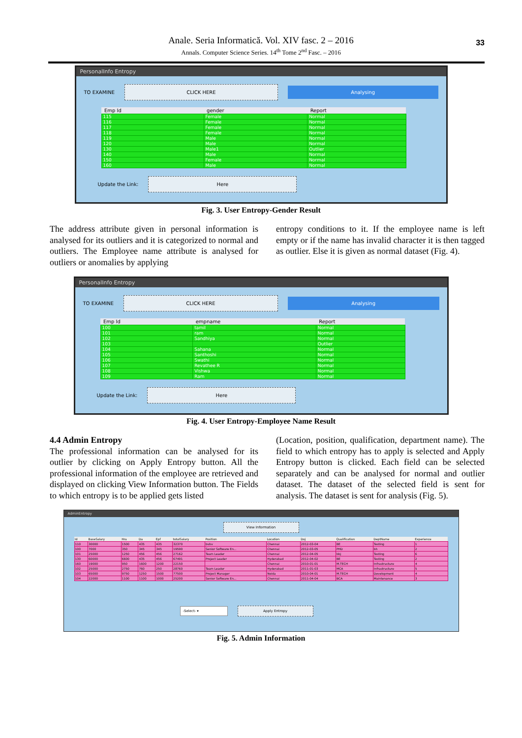33
Anale. Seria Informatică. Vol. XIV fasc. 2 – 2016
Annals. Computer Science Series. 14<sup>th</sup> Tome 2<sup>nd</sup> Fasc. – 2016
PersonalInfo Entropy
TO EXAMINE
CLICK HERE Analysing
| Emp Id | gender | Report |
| --- | --- | --- |
| 115 | Female | Normal |
| 116 | Female | Normal |
| 117 | Female | Normal |
| 118 | Female | Normal |
| 119 | Male | Normal |
| 120 | Male | Normal |
| 130 | Male1 | Outlier |
| 140 | Male | Normal |
| 150 | Female | Normal |
| 160 | Male | Normal |
Update the Link:
Here
Fig. 3. User Entropy-Gender Result
The address attribute given in personal information is analysed for its outliers and it is categorized to normal and outliers. The Employee name attribute is analysed for outliers or anomalies by applying
entropy conditions to it. If the employee name is left empty or if the name has invalid character it is then tagged as outlier. Else it is given as normal dataset (Fig. 4).
PersonalInfo Entropy
TO EXAMINE
CLICK HERE Analysing
| Emp Id | empname | Report |
| --- | --- | --- |
| 100 | tamil | Normal |
| 101 | ram | Normal |
| 102 | Sandhiya | Normal |
| 103 | | Outlier |
| 104 | Sahana | Normal |
| 105 | Santhoshi | Normal |
| 106 | Swathi | Normal |
| 107 | Revathee R | Normal |
| 108 | Vishwa | Normal |
| 109 | Ram | Normal |
Update the Link:
Here
Fig. 4. User Entropy-Employee Name Result
4.4 Admin Entropy
The professional information can be analysed for its outlier by clicking on Apply Entropy button. All the professional information of the employee are retrieved and displayed on clicking View Information button. The Fields to which entropy is to be applied gets listed
(Location, position, qualification, department name). The field to which entropy has to apply is selected and Apply Entropy button is clicked. Each field can be selected separately and can be analysed for normal and outlier dataset. The dataset of the selected field is sent for analysis. The dataset is sent for analysis (Fig. 5).
AdminEntropy
View Information
| Id | BaseSalary | Hra | Da | Epf | totalSalary | Position | Location | Doj | Qualification | DeptName | Experience |
| --- | --- | --- | --- | --- | --- | --- | --- | --- | --- | --- | --- |
| 110 | 30000 | 1500 | 435 | 435 | 32370 | bvbv | Chennai | 2012-03-04 | BE | Testing | 1 |
| 100 | 7000 | 350 | 345 | 345 | 19590 | Senior Software En... | Chennai | 2012-03-05 | PHD | bh | 2 |
| 101 | 25000 | 1250 | 456 | 456 | 27162 | Team Leader | Chennai | 2012-04-05 | bbj | Testing | 6 |
| 130 | 60000 | 6600 | 435 | 456 | 67491 | Project Leader | Hyderabad | 2012-04-02 | BE | Testing | 2 |
| 160 | 19000 | 950 | 1600 | 1200 | 22150 | | Chennai | 2010-01-01 | M.TECH | Infrastructure | 4 |
| 102 | 25000 | 2750 | 760 | 250 | 28760 | Team Leader | Hyderabad | 2011-01-03 | MCA | Infrastructure | 5 |
| 103 | 65000 | 9750 | 1250 | 1500 | 77500 | Project Manager | Noida | 2010-04-01 | M.TECH | Development | 4 |
| 104 | 22000 | 1100 | 1100 | 1000 | 25200 | Senior Software En... | Chennai | 2011-04-04 | BCA | Maintenance | 3 |
-Select- ▾ Apply Entropy
Fig. 5. Admin Information